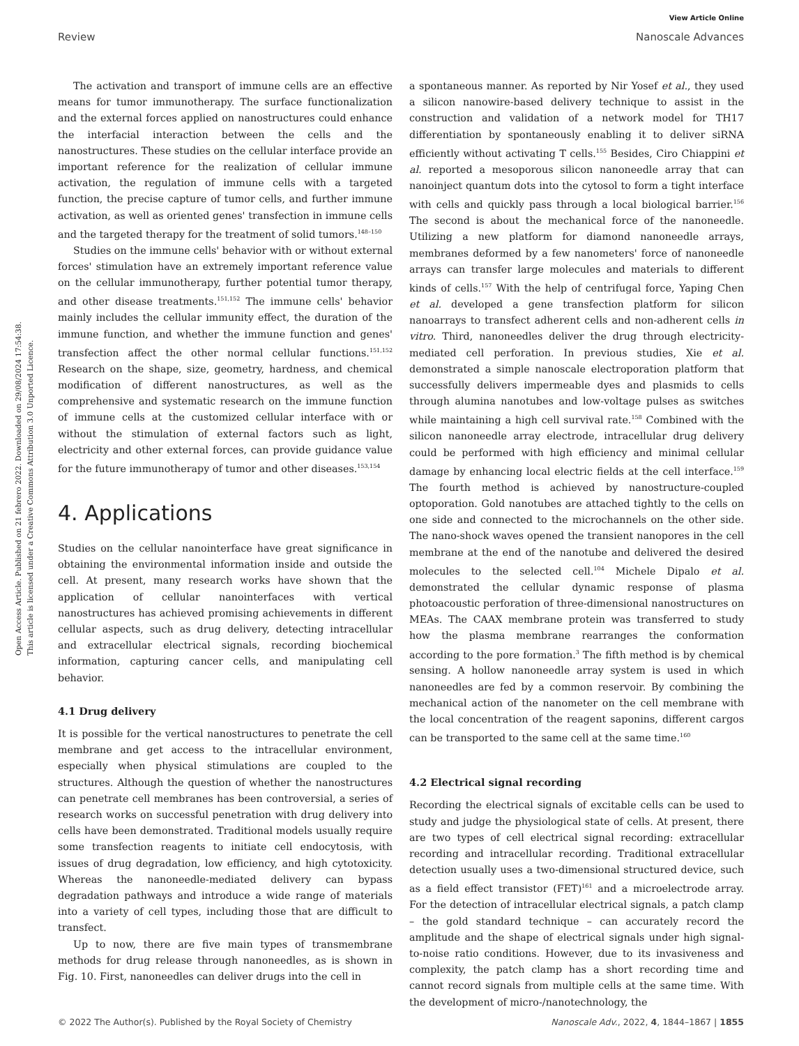View Article Online
Review Nanoscale Advances
Open Access Article. Published on 21 febrero 2022. Downloaded on 29/08/2024 17:54:38.
This article is licensed under a Creative Commons Attribution 3.0 Unported Licence.
The activation and transport of immune cells are an effective means for tumor immunotherapy. The surface functionalization and the external forces applied on nanostructures could enhance the interfacial interaction between the cells and the nanostructures. These studies on the cellular interface provide an important reference for the realization of cellular immune activation, the regulation of immune cells with a targeted function, the precise capture of tumor cells, and further immune activation, as well as oriented genes' transfection in immune cells and the targeted therapy for the treatment of solid tumors.<sup>148–150</sup>
Studies on the immune cells' behavior with or without external forces' stimulation have an extremely important reference value on the cellular immunotherapy, further potential tumor therapy, and other disease treatments.<sup>151,152</sup> The immune cells' behavior mainly includes the cellular immunity effect, the duration of the immune function, and whether the immune function and genes' transfection affect the other normal cellular functions.<sup>151,152</sup> Research on the shape, size, geometry, hardness, and chemical modification of different nanostructures, as well as the comprehensive and systematic research on the immune function of immune cells at the customized cellular interface with or without the stimulation of external factors such as light, electricity and other external forces, can provide guidance value for the future immunotherapy of tumor and other diseases.<sup>153,154</sup>
4. Applications
Studies on the cellular nanointerface have great significance in obtaining the environmental information inside and outside the cell. At present, many research works have shown that the application of cellular nanointerfaces with vertical nanostructures has achieved promising achievements in different cellular aspects, such as drug delivery, detecting intracellular and extracellular electrical signals, recording biochemical information, capturing cancer cells, and manipulating cell behavior.
4.1 Drug delivery
It is possible for the vertical nanostructures to penetrate the cell membrane and get access to the intracellular environment, especially when physical stimulations are coupled to the structures. Although the question of whether the nanostructures can penetrate cell membranes has been controversial, a series of research works on successful penetration with drug delivery into cells have been demonstrated. Traditional models usually require some transfection reagents to initiate cell endocytosis, with issues of drug degradation, low efficiency, and high cytotoxicity. Whereas the nanoneedle-mediated delivery can bypass degradation pathways and introduce a wide range of materials into a variety of cell types, including those that are difficult to transfect.
Up to now, there are five main types of transmembrane methods for drug release through nanoneedles, as is shown in Fig. 10. First, nanoneedles can deliver drugs into the cell in
a spontaneous manner. As reported by Nir Yosef et al., they used a silicon nanowire-based delivery technique to assist in the construction and validation of a network model for TH17 differentiation by spontaneously enabling it to deliver siRNA efficiently without activating T cells.<sup>155</sup> Besides, Ciro Chiappini et al. reported a mesoporous silicon nanoneedle array that can nanoinject quantum dots into the cytosol to form a tight interface with cells and quickly pass through a local biological barrier.<sup>156</sup> The second is about the mechanical force of the nanoneedle. Utilizing a new platform for diamond nanoneedle arrays, membranes deformed by a few nanometers' force of nanoneedle arrays can transfer large molecules and materials to different kinds of cells.<sup>157</sup> With the help of centrifugal force, Yaping Chen et al. developed a gene transfection platform for silicon nanoarrays to transfect adherent cells and non-adherent cells in vitro. Third, nanoneedles deliver the drug through electricity-mediated cell perforation. In previous studies, Xie et al. demonstrated a simple nanoscale electroporation platform that successfully delivers impermeable dyes and plasmids to cells through alumina nanotubes and low-voltage pulses as switches while maintaining a high cell survival rate.<sup>158</sup> Combined with the silicon nanoneedle array electrode, intracellular drug delivery could be performed with high efficiency and minimal cellular damage by enhancing local electric fields at the cell interface.<sup>159</sup> The fourth method is achieved by nanostructure-coupled optoporation. Gold nanotubes are attached tightly to the cells on one side and connected to the microchannels on the other side. The nano-shock waves opened the transient nanopores in the cell membrane at the end of the nanotube and delivered the desired molecules to the selected cell.<sup>104</sup> Michele Dipalo et al. demonstrated the cellular dynamic response of plasma photoacoustic perforation of three-dimensional nanostructures on MEAs. The CAAX membrane protein was transferred to study how the plasma membrane rearranges the conformation according to the pore formation.<sup>3</sup> The fifth method is by chemical sensing. A hollow nanoneedle array system is used in which nanoneedles are fed by a common reservoir. By combining the mechanical action of the nanometer on the cell membrane with the local concentration of the reagent saponins, different cargos can be transported to the same cell at the same time.<sup>160</sup>
4.2 Electrical signal recording
Recording the electrical signals of excitable cells can be used to study and judge the physiological state of cells. At present, there are two types of cell electrical signal recording: extracellular recording and intracellular recording. Traditional extracellular detection usually uses a two-dimensional structured device, such as a field effect transistor (FET)<sup>161</sup> and a microelectrode array. For the detection of intracellular electrical signals, a patch clamp – the gold standard technique – can accurately record the amplitude and the shape of electrical signals under high signal-to-noise ratio conditions. However, due to its invasiveness and complexity, the patch clamp has a short recording time and cannot record signals from multiple cells at the same time. With the development of micro-/nanotechnology, the
© 2022 The Author(s). Published by the Royal Society of Chemistry Nanoscale Adv., 2022, 4, 1844–1867 | 1855